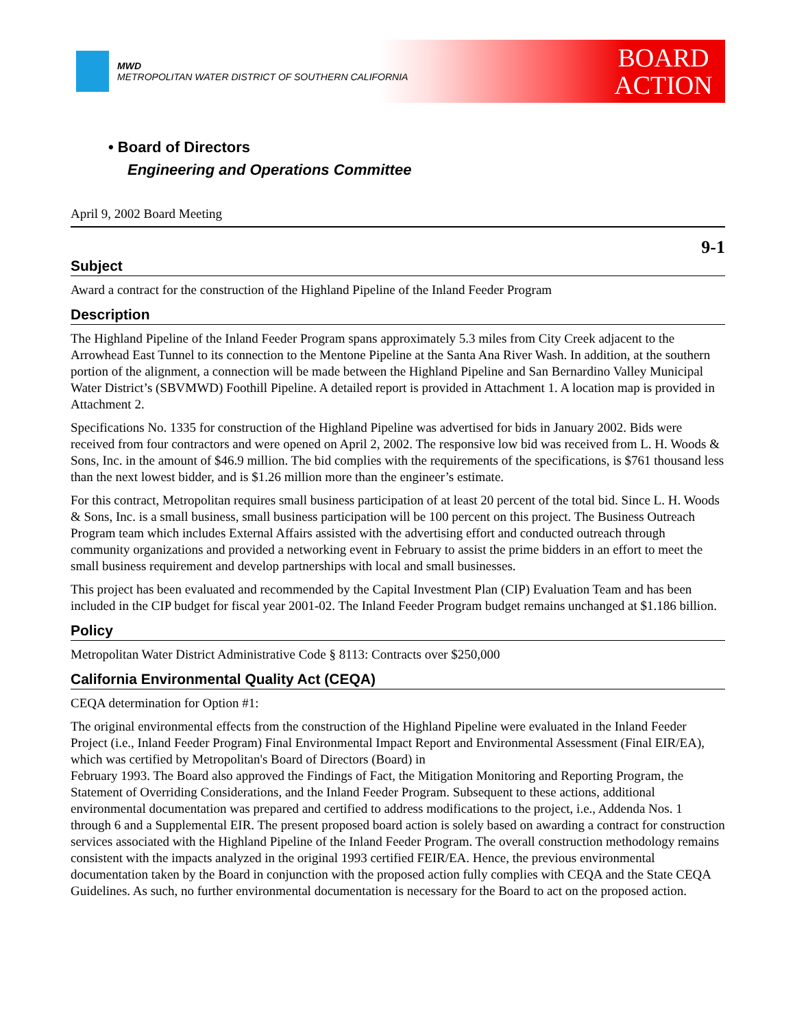MWD
METROPOLITAN WATER DISTRICT OF SOUTHERN CALIFORNIA
BOARD
ACTION
• Board of Directors
Engineering and Operations Committee
April 9, 2002 Board Meeting
9-1
Subject
Award a contract for the construction of the Highland Pipeline of the Inland Feeder Program
Description
The Highland Pipeline of the Inland Feeder Program spans approximately 5.3 miles from City Creek adjacent to the Arrowhead East Tunnel to its connection to the Mentone Pipeline at the Santa Ana River Wash. In addition, at the southern portion of the alignment, a connection will be made between the Highland Pipeline and San Bernardino Valley Municipal Water District’s (SBVMWD) Foothill Pipeline. A detailed report is provided in Attachment 1. A location map is provided in Attachment 2.
Specifications No. 1335 for construction of the Highland Pipeline was advertised for bids in January 2002. Bids were received from four contractors and were opened on April 2, 2002. The responsive low bid was received from L. H. Woods & Sons, Inc. in the amount of $46.9 million. The bid complies with the requirements of the specifications, is $761 thousand less than the next lowest bidder, and is $1.26 million more than the engineer’s estimate.
For this contract, Metropolitan requires small business participation of at least 20 percent of the total bid. Since L. H. Woods & Sons, Inc. is a small business, small business participation will be 100 percent on this project. The Business Outreach Program team which includes External Affairs assisted with the advertising effort and conducted outreach through community organizations and provided a networking event in February to assist the prime bidders in an effort to meet the small business requirement and develop partnerships with local and small businesses.
This project has been evaluated and recommended by the Capital Investment Plan (CIP) Evaluation Team and has been included in the CIP budget for fiscal year 2001-02. The Inland Feeder Program budget remains unchanged at $1.186 billion.
Policy
Metropolitan Water District Administrative Code § 8113: Contracts over $250,000
California Environmental Quality Act (CEQA)
CEQA determination for Option #1:
The original environmental effects from the construction of the Highland Pipeline were evaluated in the Inland Feeder Project (i.e., Inland Feeder Program) Final Environmental Impact Report and Environmental Assessment (Final EIR/EA), which was certified by Metropolitan's Board of Directors (Board) in
February 1993. The Board also approved the Findings of Fact, the Mitigation Monitoring and Reporting Program, the Statement of Overriding Considerations, and the Inland Feeder Program. Subsequent to these actions, additional environmental documentation was prepared and certified to address modifications to the project, i.e., Addenda Nos. 1 through 6 and a Supplemental EIR. The present proposed board action is solely based on awarding a contract for construction services associated with the Highland Pipeline of the Inland Feeder Program. The overall construction methodology remains consistent with the impacts analyzed in the original 1993 certified FEIR/EA. Hence, the previous environmental documentation taken by the Board in conjunction with the proposed action fully complies with CEQA and the State CEQA Guidelines. As such, no further environmental documentation is necessary for the Board to act on the proposed action.